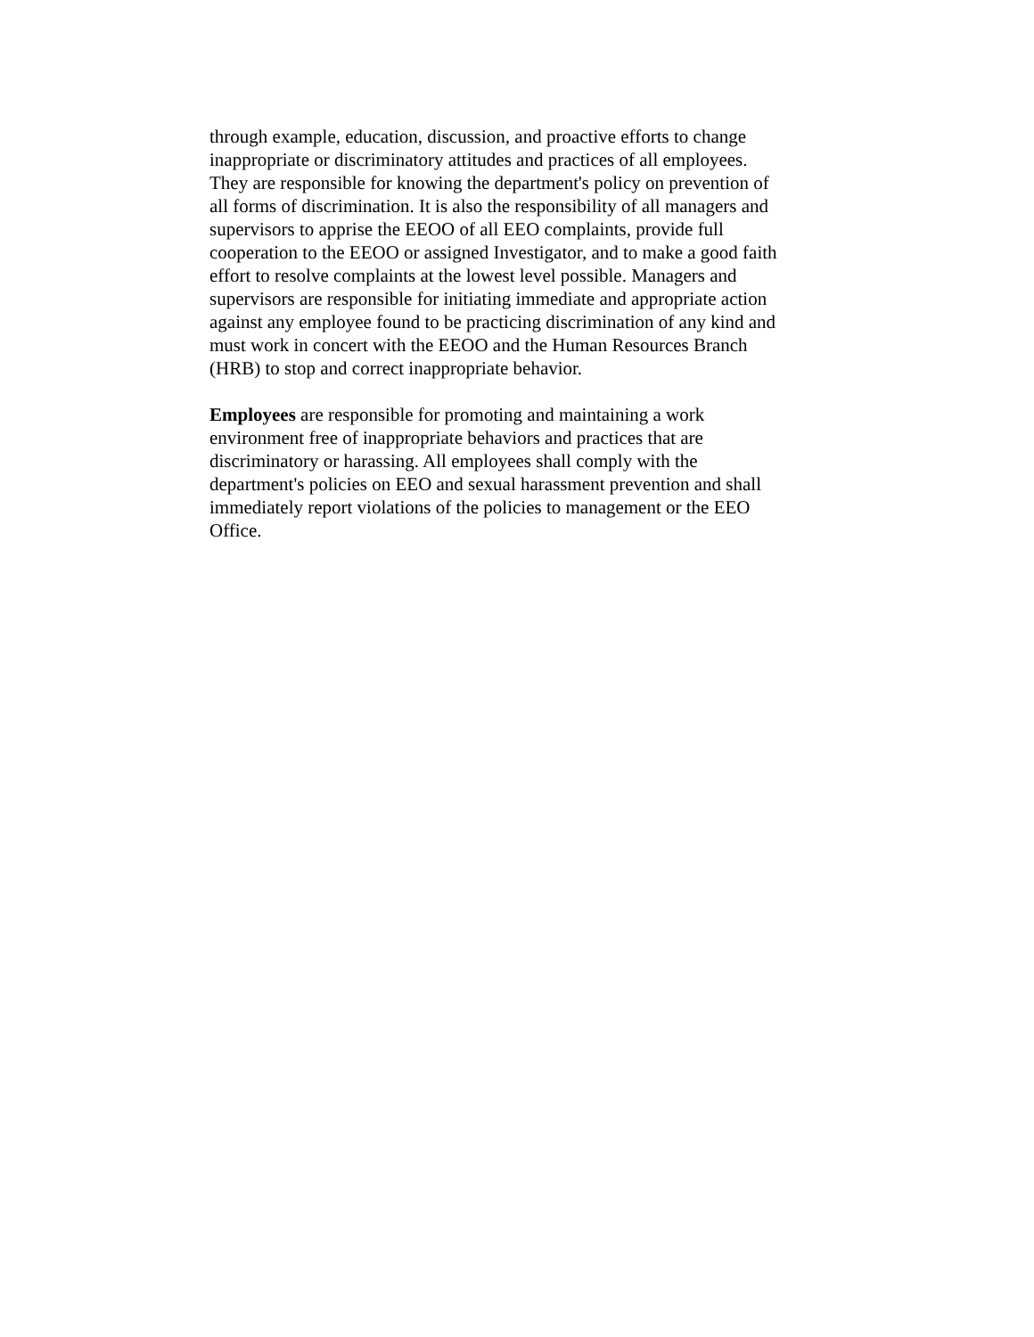through example, education, discussion, and proactive efforts to change inappropriate or discriminatory attitudes and practices of all employees. They are responsible for knowing the department's policy on prevention of all forms of discrimination. It is also the responsibility of all managers and supervisors to apprise the EEOO of all EEO complaints, provide full cooperation to the EEOO or assigned Investigator, and to make a good faith effort to resolve complaints at the lowest level possible. Managers and supervisors are responsible for initiating immediate and appropriate action against any employee found to be practicing discrimination of any kind and must work in concert with the EEOO and the Human Resources Branch (HRB) to stop and correct inappropriate behavior.
Employees are responsible for promoting and maintaining a work environment free of inappropriate behaviors and practices that are discriminatory or harassing. All employees shall comply with the department's policies on EEO and sexual harassment prevention and shall immediately report violations of the policies to management or the EEO Office.